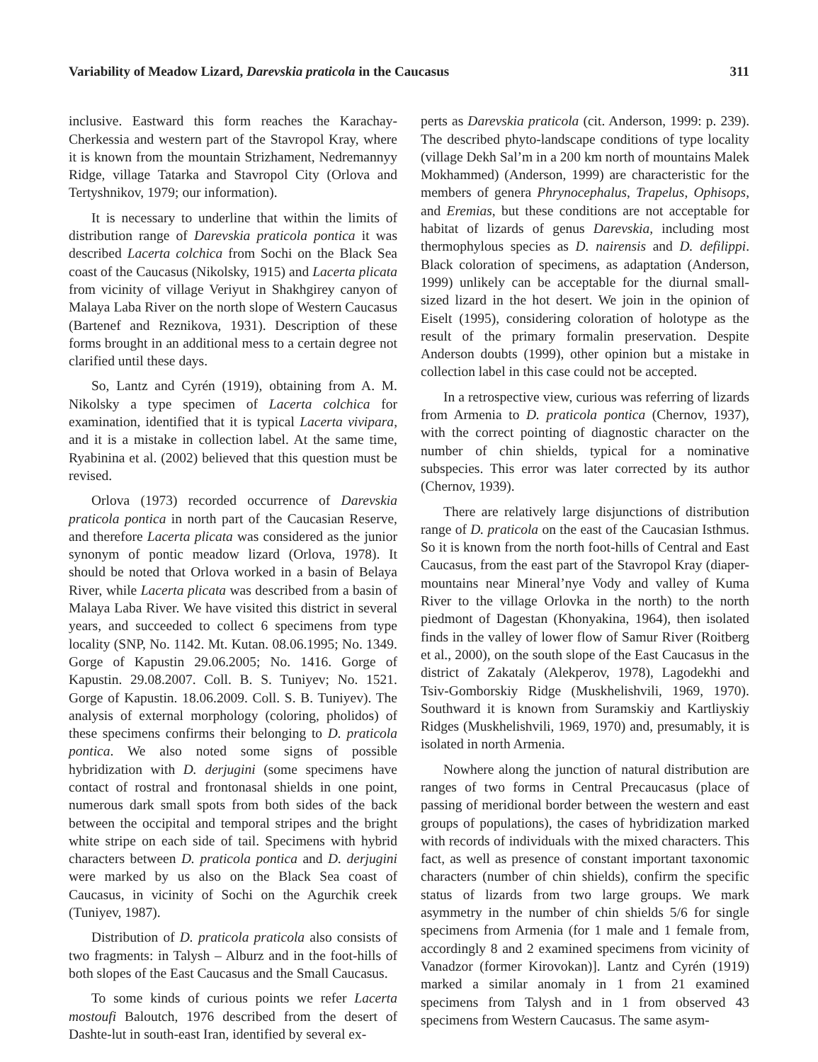Variability of Meadow Lizard, Darevskia praticola in the Caucasus 311
inclusive. Eastward this form reaches the Karachay-Cherkessia and western part of the Stavropol Kray, where it is known from the mountain Strizhament, Nedremannyy Ridge, village Tatarka and Stavropol City (Orlova and Tertyshnikov, 1979; our information).
It is necessary to underline that within the limits of distribution range of Darevskia praticola pontica it was described Lacerta colchica from Sochi on the Black Sea coast of the Caucasus (Nikolsky, 1915) and Lacerta plicata from vicinity of village Veriyut in Shakhgirey canyon of Malaya Laba River on the north slope of Western Caucasus (Bartenef and Reznikova, 1931). Description of these forms brought in an additional mess to a certain degree not clarified until these days.
So, Lantz and Cyrén (1919), obtaining from A. M. Nikolsky a type specimen of Lacerta colchica for examination, identified that it is typical Lacerta vivipara, and it is a mistake in collection label. At the same time, Ryabinina et al. (2002) believed that this question must be revised.
Orlova (1973) recorded occurrence of Darevskia praticola pontica in north part of the Caucasian Reserve, and therefore Lacerta plicata was considered as the junior synonym of pontic meadow lizard (Orlova, 1978). It should be noted that Orlova worked in a basin of Belaya River, while Lacerta plicata was described from a basin of Malaya Laba River. We have visited this district in several years, and succeeded to collect 6 specimens from type locality (SNP, No. 1142. Mt. Kutan. 08.06.1995; No. 1349. Gorge of Kapustin 29.06.2005; No. 1416. Gorge of Kapustin. 29.08.2007. Coll. B. S. Tuniyev; No. 1521. Gorge of Kapustin. 18.06.2009. Coll. S. B. Tuniyev). The analysis of external morphology (coloring, pholidos) of these specimens confirms their belonging to D. praticola pontica. We also noted some signs of possible hybridization with D. derjugini (some specimens have contact of rostral and frontonasal shields in one point, numerous dark small spots from both sides of the back between the occipital and temporal stripes and the bright white stripe on each side of tail. Specimens with hybrid characters between D. praticola pontica and D. derjugini were marked by us also on the Black Sea coast of Caucasus, in vicinity of Sochi on the Agurchik creek (Tuniyev, 1987).
Distribution of D. praticola praticola also consists of two fragments: in Talysh – Alburz and in the foot-hills of both slopes of the East Caucasus and the Small Caucasus.
To some kinds of curious points we refer Lacerta mostoufi Baloutch, 1976 described from the desert of Dashte-lut in south-east Iran, identified by several ex-
perts as Darevskia praticola (cit. Anderson, 1999: p. 239). The described phyto-landscape conditions of type locality (village Dekh Sal’m in a 200 km north of mountains Malek Mokhammed) (Anderson, 1999) are characteristic for the members of genera Phrynocephalus, Trapelus, Ophisops, and Eremias, but these conditions are not acceptable for habitat of lizards of genus Darevskia, including most thermophylous species as D. nairensis and D. defilippi. Black coloration of specimens, as adaptation (Anderson, 1999) unlikely can be acceptable for the diurnal small-sized lizard in the hot desert. We join in the opinion of Eiselt (1995), considering coloration of holotype as the result of the primary formalin preservation. Despite Anderson doubts (1999), other opinion but a mistake in collection label in this case could not be accepted.
In a retrospective view, curious was referring of lizards from Armenia to D. praticola pontica (Chernov, 1937), with the correct pointing of diagnostic character on the number of chin shields, typical for a nominative subspecies. This error was later corrected by its author (Chernov, 1939).
There are relatively large disjunctions of distribution range of D. praticola on the east of the Caucasian Isthmus. So it is known from the north foot-hills of Central and East Caucasus, from the east part of the Stavropol Kray (diaper-mountains near Mineral’nye Vody and valley of Kuma River to the village Orlovka in the north) to the north piedmont of Dagestan (Khonyakina, 1964), then isolated finds in the valley of lower flow of Samur River (Roitberg et al., 2000), on the south slope of the East Caucasus in the district of Zakataly (Alekperov, 1978), Lagodekhi and Tsiv-Gomborskiy Ridge (Muskhelishvili, 1969, 1970). Southward it is known from Suramskiy and Kartliyskiy Ridges (Muskhelishvili, 1969, 1970) and, presumably, it is isolated in north Armenia.
Nowhere along the junction of natural distribution are ranges of two forms in Central Precaucasus (place of passing of meridional border between the western and east groups of populations), the cases of hybridization marked with records of individuals with the mixed characters. This fact, as well as presence of constant important taxonomic characters (number of chin shields), confirm the specific status of lizards from two large groups. We mark asymmetry in the number of chin shields 5/6 for single specimens from Armenia (for 1 male and 1 female from, accordingly 8 and 2 examined specimens from vicinity of Vanadzor (former Kirovokan)]. Lantz and Cyrén (1919) marked a similar anomaly in 1 from 21 examined specimens from Talysh and in 1 from observed 43 specimens from Western Caucasus. The same asym-